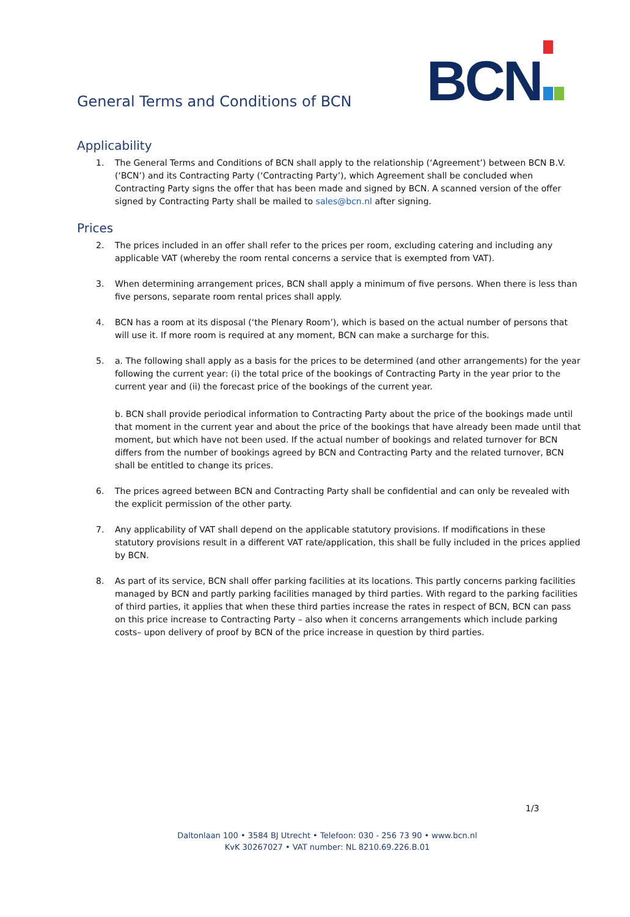BCN
General Terms and Conditions of BCN
Applicability
1. The General Terms and Conditions of BCN shall apply to the relationship (‘Agreement’) between BCN B.V. (‘BCN’) and its Contracting Party (‘Contracting Party’), which Agreement shall be concluded when Contracting Party signs the offer that has been made and signed by BCN. A scanned version of the offer signed by Contracting Party shall be mailed to sales@bcn.nl after signing.
Prices
2. The prices included in an offer shall refer to the prices per room, excluding catering and including any applicable VAT (whereby the room rental concerns a service that is exempted from VAT).
3. When determining arrangement prices, BCN shall apply a minimum of five persons. When there is less than five persons, separate room rental prices shall apply.
4. BCN has a room at its disposal (‘the Plenary Room’), which is based on the actual number of persons that will use it. If more room is required at any moment, BCN can make a surcharge for this.
5. a. The following shall apply as a basis for the prices to be determined (and other arrangements) for the year following the current year: (i) the total price of the bookings of Contracting Party in the year prior to the current year and (ii) the forecast price of the bookings of the current year.
b. BCN shall provide periodical information to Contracting Party about the price of the bookings made until that moment in the current year and about the price of the bookings that have already been made until that moment, but which have not been used. If the actual number of bookings and related turnover for BCN differs from the number of bookings agreed by BCN and Contracting Party and the related turnover, BCN shall be entitled to change its prices.
6. The prices agreed between BCN and Contracting Party shall be confidential and can only be revealed with the explicit permission of the other party.
7. Any applicability of VAT shall depend on the applicable statutory provisions. If modifications in these statutory provisions result in a different VAT rate/application, this shall be fully included in the prices applied by BCN.
8. As part of its service, BCN shall offer parking facilities at its locations. This partly concerns parking facilities managed by BCN and partly parking facilities managed by third parties. With regard to the parking facilities of third parties, it applies that when these third parties increase the rates in respect of BCN, BCN can pass on this price increase to Contracting Party – also when it concerns arrangements which include parking costs– upon delivery of proof by BCN of the price increase in question by third parties.
1/3
Daltonlaan 100 • 3584 BJ Utrecht • Telefoon: 030 - 256 73 90 • www.bcn.nl
KvK 30267027 • VAT number: NL 8210.69.226.B.01